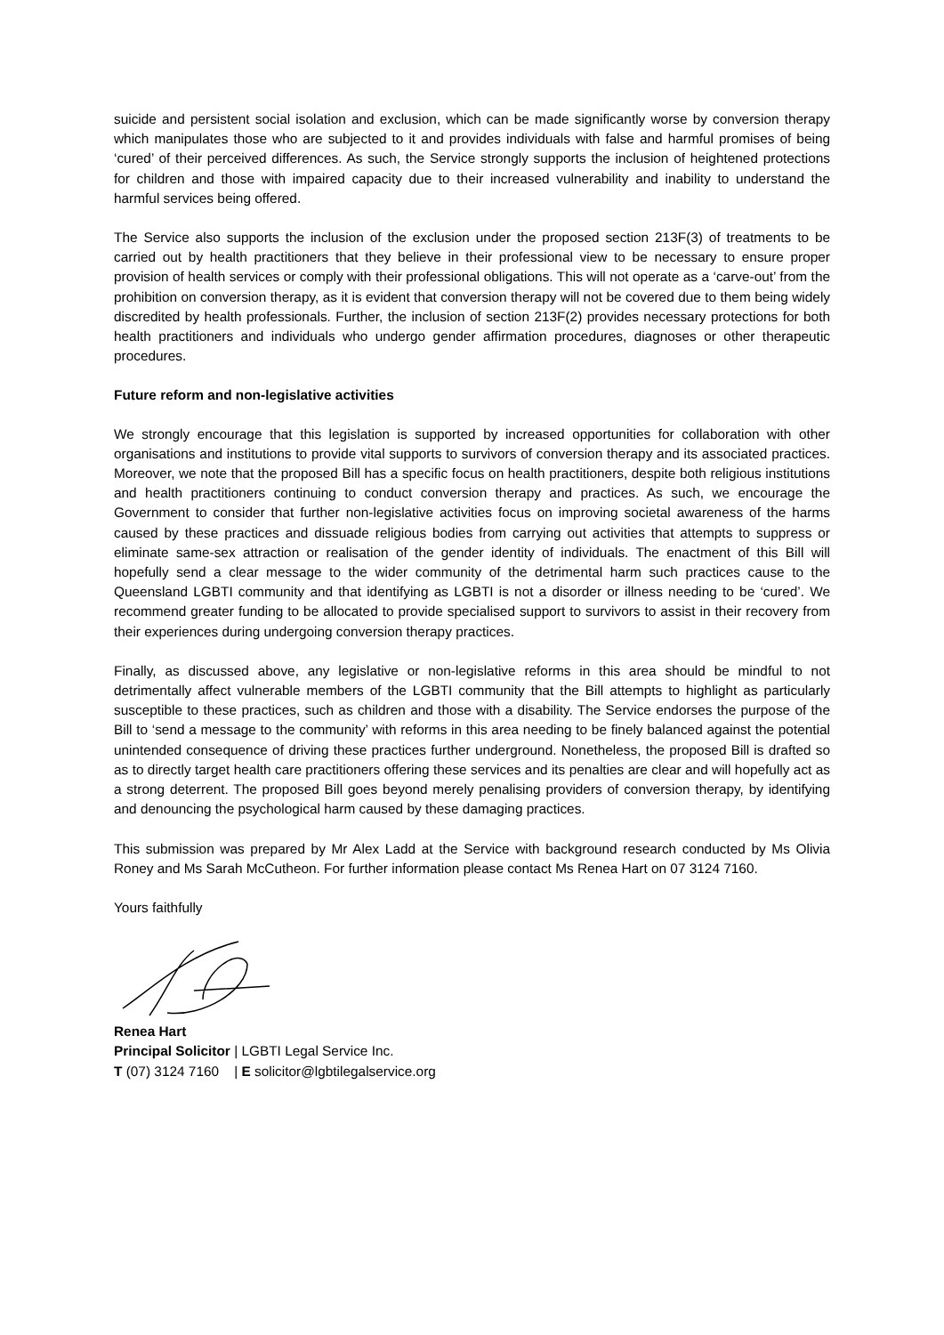suicide and persistent social isolation and exclusion, which can be made significantly worse by conversion therapy which manipulates those who are subjected to it and provides individuals with false and harmful promises of being ‘cured’ of their perceived differences. As such, the Service strongly supports the inclusion of heightened protections for children and those with impaired capacity due to their increased vulnerability and inability to understand the harmful services being offered.
The Service also supports the inclusion of the exclusion under the proposed section 213F(3) of treatments to be carried out by health practitioners that they believe in their professional view to be necessary to ensure proper provision of health services or comply with their professional obligations. This will not operate as a ‘carve-out’ from the prohibition on conversion therapy, as it is evident that conversion therapy will not be covered due to them being widely discredited by health professionals. Further, the inclusion of section 213F(2) provides necessary protections for both health practitioners and individuals who undergo gender affirmation procedures, diagnoses or other therapeutic procedures.
Future reform and non-legislative activities
We strongly encourage that this legislation is supported by increased opportunities for collaboration with other organisations and institutions to provide vital supports to survivors of conversion therapy and its associated practices. Moreover, we note that the proposed Bill has a specific focus on health practitioners, despite both religious institutions and health practitioners continuing to conduct conversion therapy and practices. As such, we encourage the Government to consider that further non-legislative activities focus on improving societal awareness of the harms caused by these practices and dissuade religious bodies from carrying out activities that attempts to suppress or eliminate same-sex attraction or realisation of the gender identity of individuals. The enactment of this Bill will hopefully send a clear message to the wider community of the detrimental harm such practices cause to the Queensland LGBTI community and that identifying as LGBTI is not a disorder or illness needing to be ‘cured’. We recommend greater funding to be allocated to provide specialised support to survivors to assist in their recovery from their experiences during undergoing conversion therapy practices.
Finally, as discussed above, any legislative or non-legislative reforms in this area should be mindful to not detrimentally affect vulnerable members of the LGBTI community that the Bill attempts to highlight as particularly susceptible to these practices, such as children and those with a disability. The Service endorses the purpose of the Bill to ‘send a message to the community’ with reforms in this area needing to be finely balanced against the potential unintended consequence of driving these practices further underground. Nonetheless, the proposed Bill is drafted so as to directly target health care practitioners offering these services and its penalties are clear and will hopefully act as a strong deterrent. The proposed Bill goes beyond merely penalising providers of conversion therapy, by identifying and denouncing the psychological harm caused by these damaging practices.
This submission was prepared by Mr Alex Ladd at the Service with background research conducted by Ms Olivia Roney and Ms Sarah McCutheon. For further information please contact Ms Renea Hart on 07 3124 7160.
Yours faithfully
Renea Hart
Principal Solicitor | LGBTI Legal Service Inc.
T (07) 3124 7160 | E solicitor@lgbtilegalservice.org